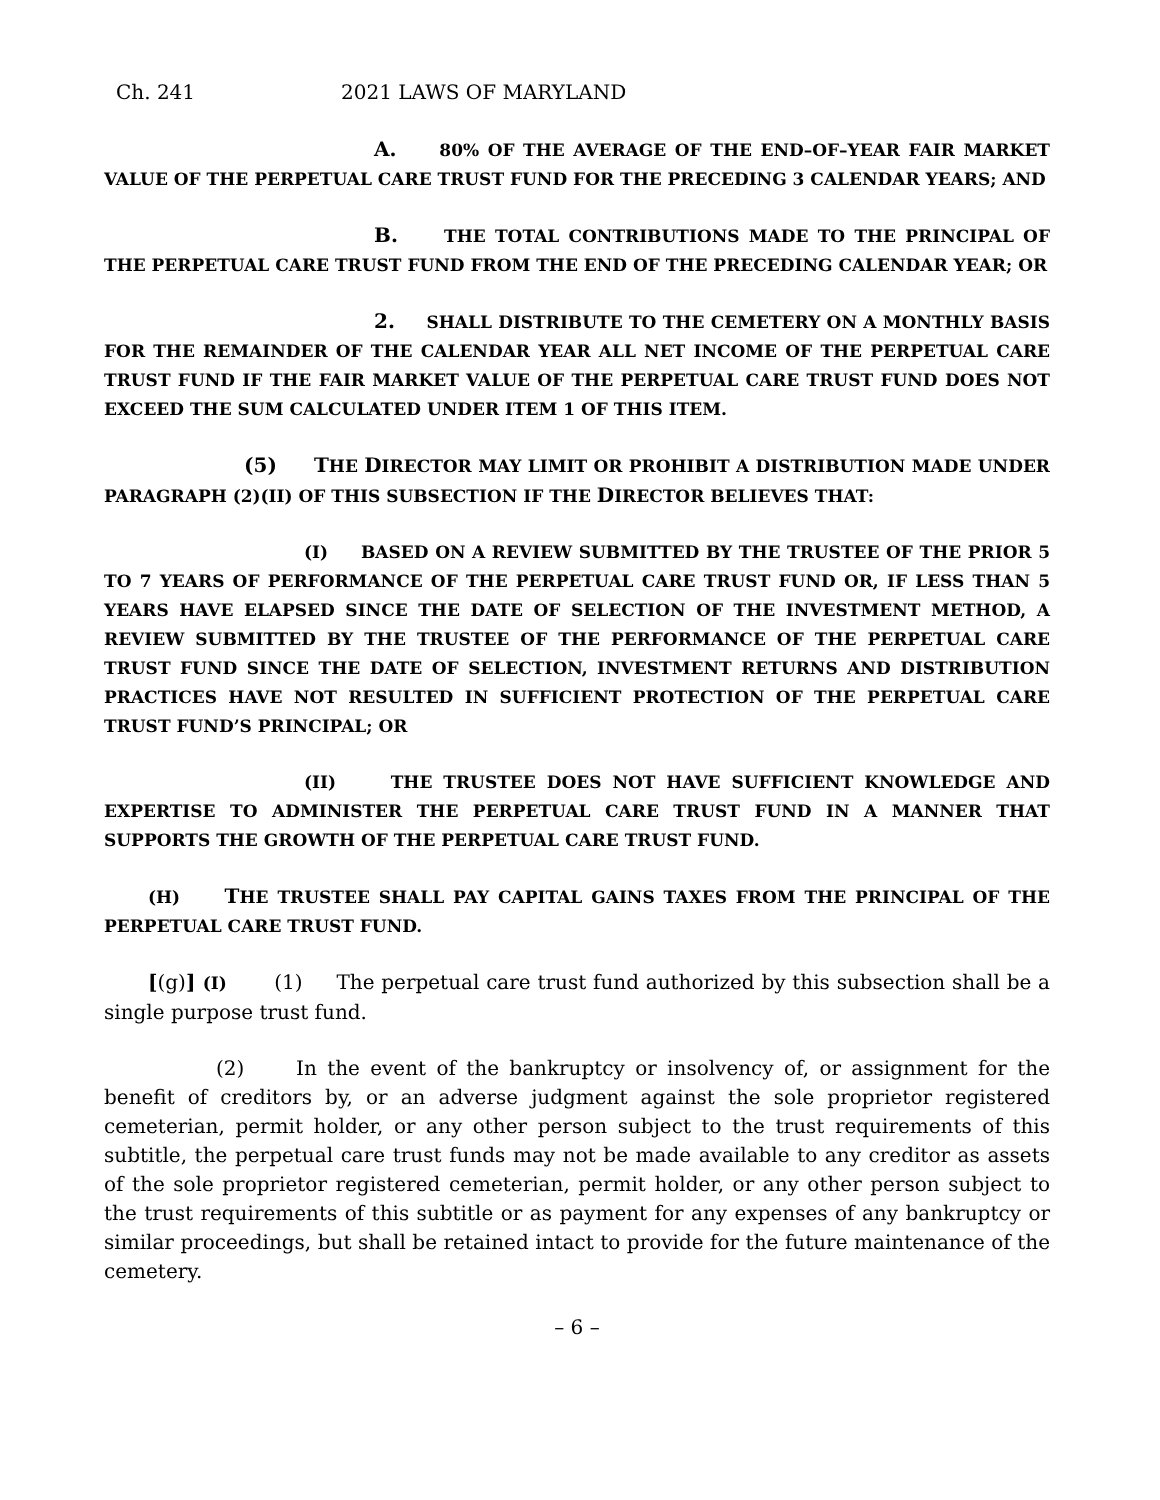Ch. 241 2021 LAWS OF MARYLAND
A. 80% OF THE AVERAGE OF THE END–OF–YEAR FAIR MARKET VALUE OF THE PERPETUAL CARE TRUST FUND FOR THE PRECEDING 3 CALENDAR YEARS; AND
B. THE TOTAL CONTRIBUTIONS MADE TO THE PRINCIPAL OF THE PERPETUAL CARE TRUST FUND FROM THE END OF THE PRECEDING CALENDAR YEAR; OR
2. SHALL DISTRIBUTE TO THE CEMETERY ON A MONTHLY BASIS FOR THE REMAINDER OF THE CALENDAR YEAR ALL NET INCOME OF THE PERPETUAL CARE TRUST FUND IF THE FAIR MARKET VALUE OF THE PERPETUAL CARE TRUST FUND DOES NOT EXCEED THE SUM CALCULATED UNDER ITEM 1 OF THIS ITEM.
(5) THE DIRECTOR MAY LIMIT OR PROHIBIT A DISTRIBUTION MADE UNDER PARAGRAPH (2)(II) OF THIS SUBSECTION IF THE DIRECTOR BELIEVES THAT:
(I) BASED ON A REVIEW SUBMITTED BY THE TRUSTEE OF THE PRIOR 5 TO 7 YEARS OF PERFORMANCE OF THE PERPETUAL CARE TRUST FUND OR, IF LESS THAN 5 YEARS HAVE ELAPSED SINCE THE DATE OF SELECTION OF THE INVESTMENT METHOD, A REVIEW SUBMITTED BY THE TRUSTEE OF THE PERFORMANCE OF THE PERPETUAL CARE TRUST FUND SINCE THE DATE OF SELECTION, INVESTMENT RETURNS AND DISTRIBUTION PRACTICES HAVE NOT RESULTED IN SUFFICIENT PROTECTION OF THE PERPETUAL CARE TRUST FUND’S PRINCIPAL; OR
(II) THE TRUSTEE DOES NOT HAVE SUFFICIENT KNOWLEDGE AND EXPERTISE TO ADMINISTER THE PERPETUAL CARE TRUST FUND IN A MANNER THAT SUPPORTS THE GROWTH OF THE PERPETUAL CARE TRUST FUND.
(H) THE TRUSTEE SHALL PAY CAPITAL GAINS TAXES FROM THE PRINCIPAL OF THE PERPETUAL CARE TRUST FUND.
[(g)] (I) (1) The perpetual care trust fund authorized by this subsection shall be a single purpose trust fund.
(2) In the event of the bankruptcy or insolvency of, or assignment for the benefit of creditors by, or an adverse judgment against the sole proprietor registered cemeterian, permit holder, or any other person subject to the trust requirements of this subtitle, the perpetual care trust funds may not be made available to any creditor as assets of the sole proprietor registered cemeterian, permit holder, or any other person subject to the trust requirements of this subtitle or as payment for any expenses of any bankruptcy or similar proceedings, but shall be retained intact to provide for the future maintenance of the cemetery.
– 6 –